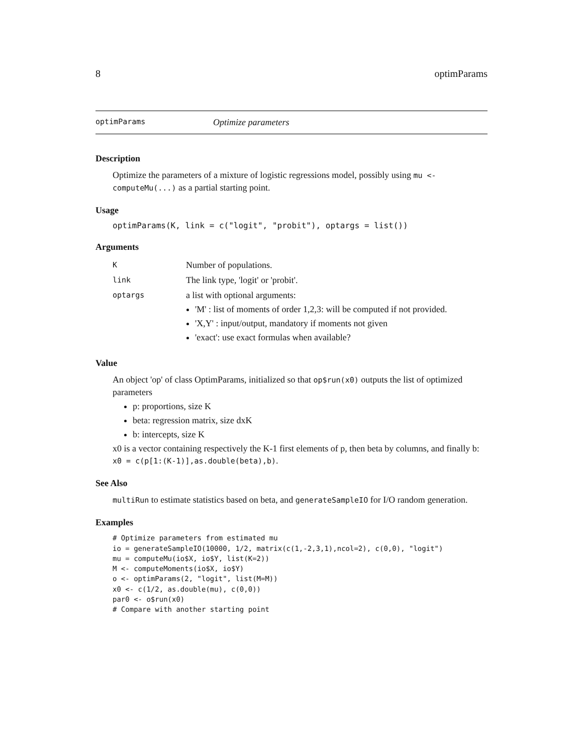8 optimParams
optimParams Optimize parameters
Description
Optimize the parameters of a mixture of logistic regressions model, possibly using mu <- computeMu(...) as a partial starting point.
Usage
optimParams(K, link = c("logit", "probit"), optargs = list())
Arguments
| K | Number of populations. |
| link | The link type, 'logit' or 'probit'. |
| optargs | a list with optional arguments: 'M' : list of moments of order 1,2,3: will be computed if not provided. 'X,Y' : input/output, mandatory if moments not given 'exact': use exact formulas when available? |
Value
An object 'op' of class OptimParams, initialized so that op$run(x0) outputs the list of optimized parameters
p: proportions, size K
beta: regression matrix, size dxK
b: intercepts, size K
x0 is a vector containing respectively the K-1 first elements of p, then beta by columns, and finally b: x0 = c(p[1:(K-1)],as.double(beta),b).
See Also
multiRun to estimate statistics based on beta, and generateSampleIO for I/O random generation.
Examples
# Optimize parameters from estimated mu
io = generateSampleIO(10000, 1/2, matrix(c(1,-2,3,1),ncol=2), c(0,0), "logit")
mu = computeMu(io$X, io$Y, list(K=2))
M <- computeMoments(io$X, io$Y)
o <- optimParams(2, "logit", list(M=M))
x0 <- c(1/2, as.double(mu), c(0,0))
par0 <- o$run(x0)
# Compare with another starting point